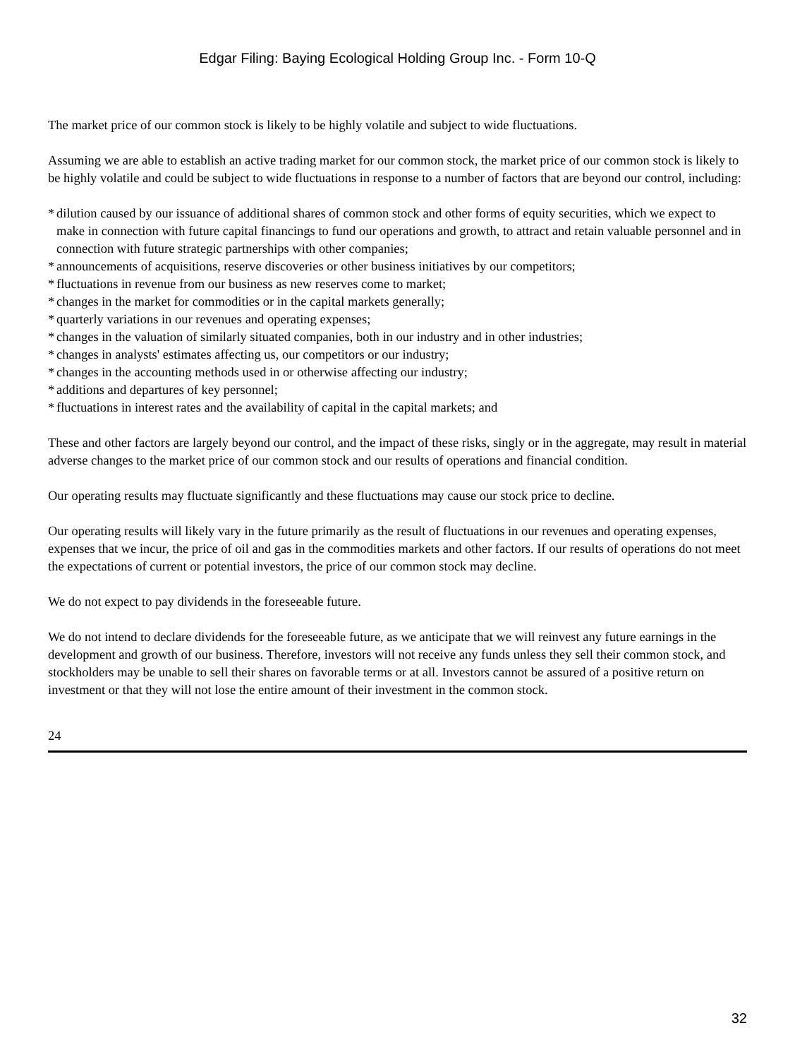Edgar Filing: Baying Ecological Holding Group Inc. - Form 10-Q
The market price of our common stock is likely to be highly volatile and subject to wide fluctuations.
Assuming we are able to establish an active trading market for our common stock, the market price of our common stock is likely to be highly volatile and could be subject to wide fluctuations in response to a number of factors that are beyond our control, including:
* dilution caused by our issuance of additional shares of common stock and other forms of equity securities, which we expect to make in connection with future capital financings to fund our operations and growth, to attract and retain valuable personnel and in connection with future strategic partnerships with other companies;
* announcements of acquisitions, reserve discoveries or other business initiatives by our competitors;
* fluctuations in revenue from our business as new reserves come to market;
* changes in the market for commodities or in the capital markets generally;
* quarterly variations in our revenues and operating expenses;
* changes in the valuation of similarly situated companies, both in our industry and in other industries;
* changes in analysts' estimates affecting us, our competitors or our industry;
* changes in the accounting methods used in or otherwise affecting our industry;
* additions and departures of key personnel;
* fluctuations in interest rates and the availability of capital in the capital markets; and
These and other factors are largely beyond our control, and the impact of these risks, singly or in the aggregate, may result in material adverse changes to the market price of our common stock and our results of operations and financial condition.
Our operating results may fluctuate significantly and these fluctuations may cause our stock price to decline.
Our operating results will likely vary in the future primarily as the result of fluctuations in our revenues and operating expenses, expenses that we incur, the price of oil and gas in the commodities markets and other factors. If our results of operations do not meet the expectations of current or potential investors, the price of our common stock may decline.
We do not expect to pay dividends in the foreseeable future.
We do not intend to declare dividends for the foreseeable future, as we anticipate that we will reinvest any future earnings in the development and growth of our business. Therefore, investors will not receive any funds unless they sell their common stock, and stockholders may be unable to sell their shares on favorable terms or at all. Investors cannot be assured of a positive return on investment or that they will not lose the entire amount of their investment in the common stock.
24
32